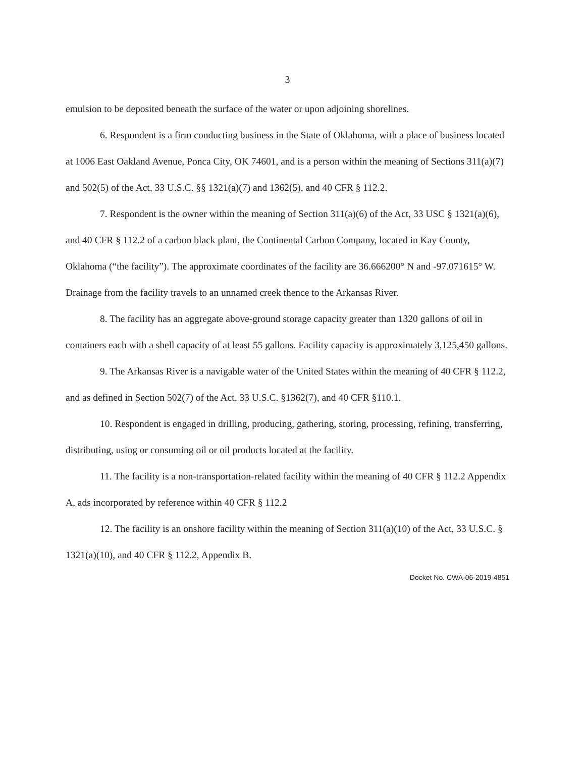3
emulsion to be deposited beneath the surface of the water or upon adjoining shorelines.
6. Respondent is a firm conducting business in the State of Oklahoma, with a place of business located at 1006 East Oakland Avenue, Ponca City, OK 74601, and is a person within the meaning of Sections 311(a)(7) and 502(5) of the Act, 33 U.S.C. §§ 1321(a)(7) and 1362(5), and 40 CFR § 112.2.
7. Respondent is the owner within the meaning of Section 311(a)(6) of the Act, 33 USC § 1321(a)(6), and 40 CFR § 112.2 of a carbon black plant, the Continental Carbon Company, located in Kay County, Oklahoma (“the facility”). The approximate coordinates of the facility are 36.666200° N and -97.071615° W. Drainage from the facility travels to an unnamed creek thence to the Arkansas River.
8. The facility has an aggregate above-ground storage capacity greater than 1320 gallons of oil in containers each with a shell capacity of at least 55 gallons. Facility capacity is approximately 3,125,450 gallons.
9. The Arkansas River is a navigable water of the United States within the meaning of 40 CFR § 112.2, and as defined in Section 502(7) of the Act, 33 U.S.C. §1362(7), and 40 CFR §110.1.
10. Respondent is engaged in drilling, producing, gathering, storing, processing, refining, transferring, distributing, using or consuming oil or oil products located at the facility.
11. The facility is a non-transportation-related facility within the meaning of 40 CFR § 112.2 Appendix A, ads incorporated by reference within 40 CFR § 112.2
12. The facility is an onshore facility within the meaning of Section 311(a)(10) of the Act, 33 U.S.C. § 1321(a)(10), and 40 CFR § 112.2, Appendix B.
Docket No. CWA-06-2019-4851